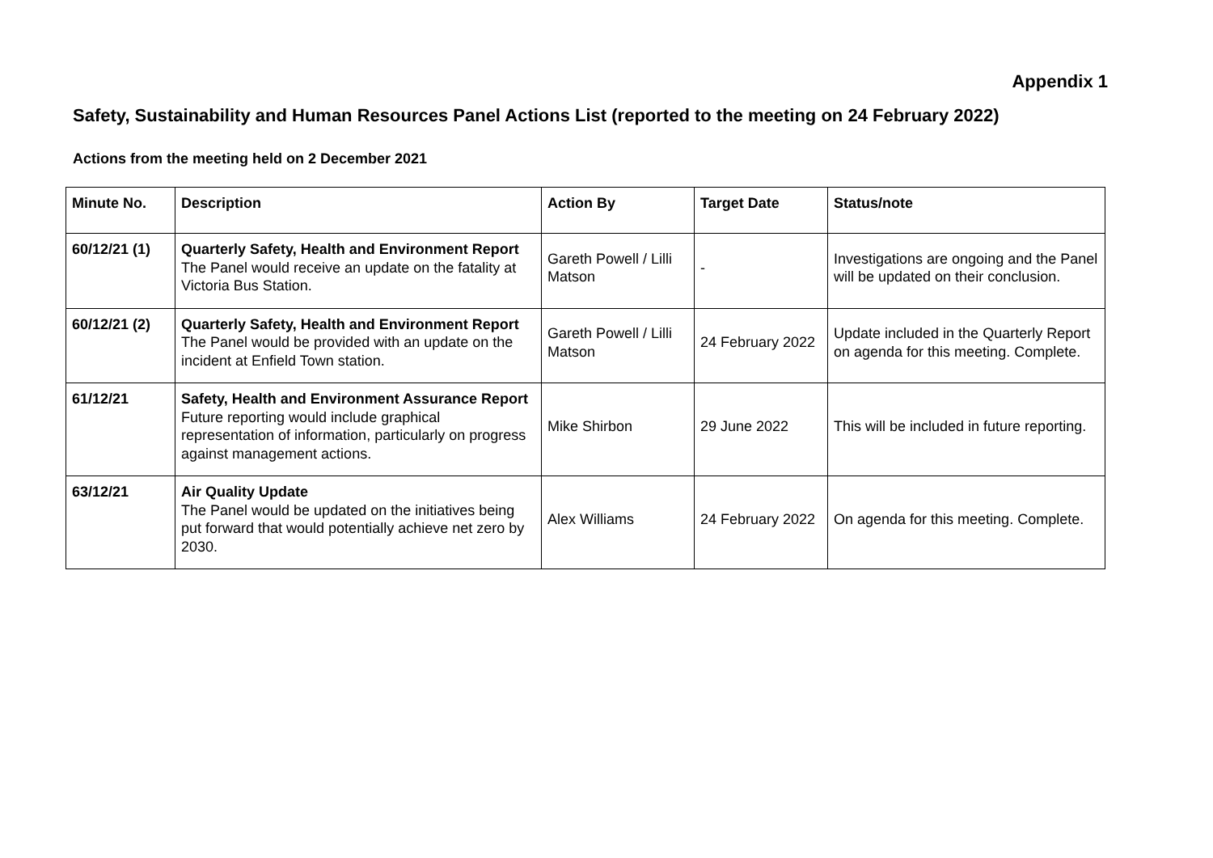Appendix 1
Safety, Sustainability and Human Resources Panel Actions List (reported to the meeting on 24 February 2022)
Actions from the meeting held on 2 December 2021
| Minute No. | Description | Action By | Target Date | Status/note |
| --- | --- | --- | --- | --- |
| 60/12/21 (1) | Quarterly Safety, Health and Environment Report The Panel would receive an update on the fatality at Victoria Bus Station. | Gareth Powell / Lilli Matson | - | Investigations are ongoing and the Panel will be updated on their conclusion. |
| 60/12/21 (2) | Quarterly Safety, Health and Environment Report The Panel would be provided with an update on the incident at Enfield Town station. | Gareth Powell / Lilli Matson | 24 February 2022 | Update included in the Quarterly Report on agenda for this meeting. Complete. |
| 61/12/21 | Safety, Health and Environment Assurance Report Future reporting would include graphical representation of information, particularly on progress against management actions. | Mike Shirbon | 29 June 2022 | This will be included in future reporting. |
| 63/12/21 | Air Quality Update The Panel would be updated on the initiatives being put forward that would potentially achieve net zero by 2030. | Alex Williams | 24 February 2022 | On agenda for this meeting. Complete. |